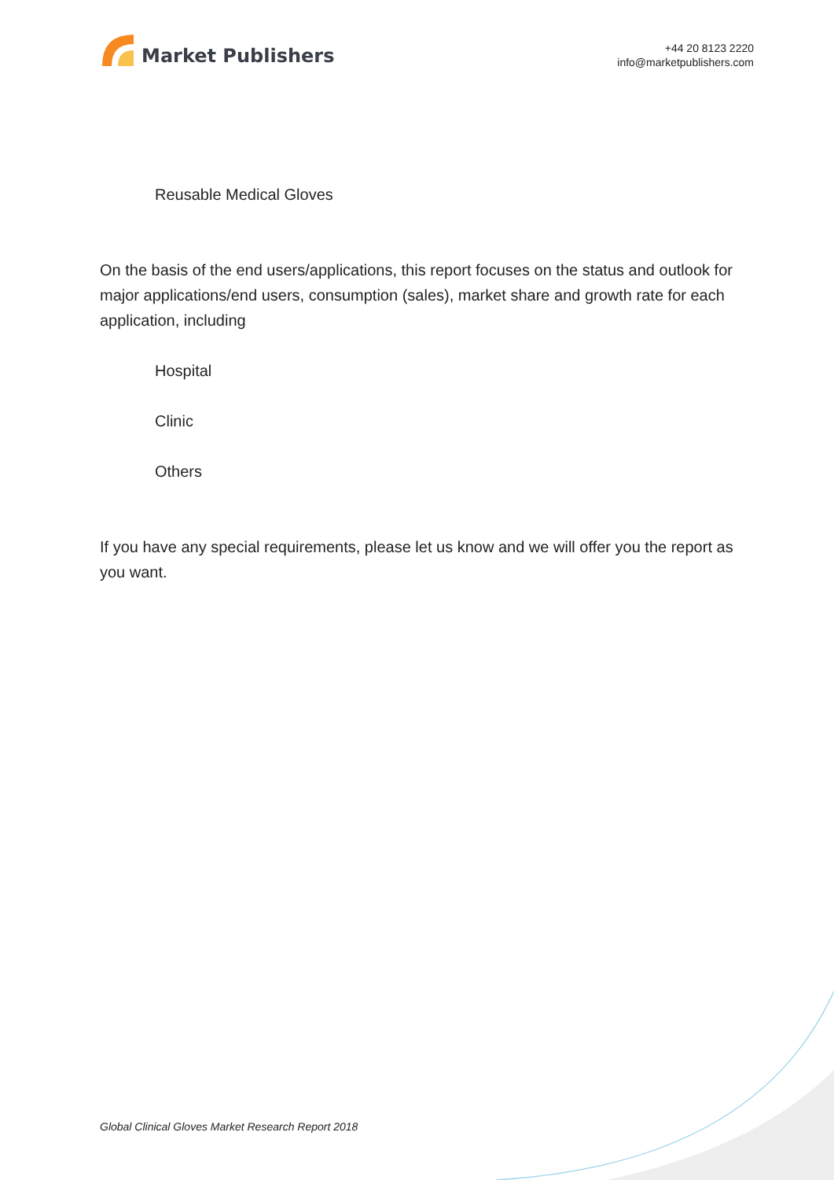Market Publishers
+44 20 8123 2220
info@marketpublishers.com
Reusable Medical Gloves
On the basis of the end users/applications, this report focuses on the status and outlook for major applications/end users, consumption (sales), market share and growth rate for each application, including
Hospital
Clinic
Others
If you have any special requirements, please let us know and we will offer you the report as you want.
Global Clinical Gloves Market Research Report 2018